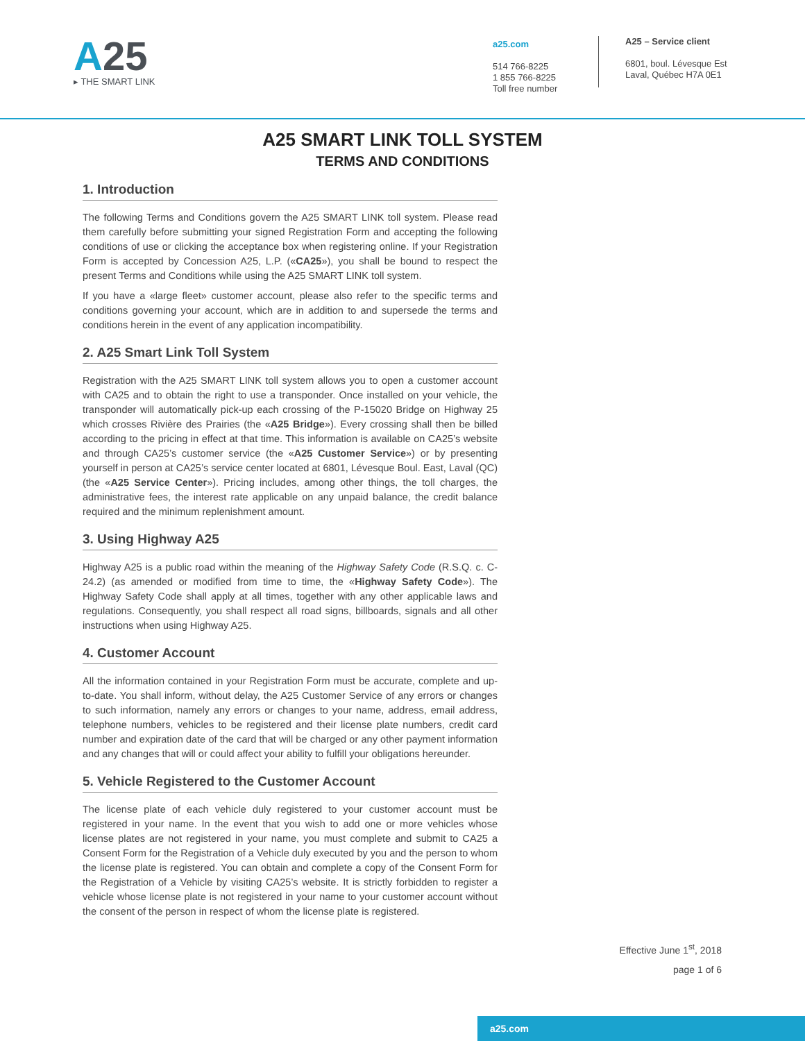A25
▸ THE SMART LINK
a25.com
514 766-8225
1 855 766-8225
Toll free number
A25 – Service client
6801, boul. Lévesque Est
Laval, Québec H7A 0E1
A25 SMART LINK TOLL SYSTEM
TERMS AND CONDITIONS
1. Introduction
The following Terms and Conditions govern the A25 SMART LINK toll system. Please read them carefully before submitting your signed Registration Form and accepting the following conditions of use or clicking the acceptance box when registering online. If your Registration Form is accepted by Concession A25, L.P. («CA25»), you shall be bound to respect the present Terms and Conditions while using the A25 SMART LINK toll system.
If you have a «large fleet» customer account, please also refer to the specific terms and conditions governing your account, which are in addition to and supersede the terms and conditions herein in the event of any application incompatibility.
2. A25 Smart Link Toll System
Registration with the A25 SMART LINK toll system allows you to open a customer account with CA25 and to obtain the right to use a transponder. Once installed on your vehicle, the transponder will automatically pick-up each crossing of the P-15020 Bridge on Highway 25 which crosses Rivière des Prairies (the «A25 Bridge»). Every crossing shall then be billed according to the pricing in effect at that time. This information is available on CA25’s website and through CA25’s customer service (the «A25 Customer Service») or by presenting yourself in person at CA25’s service center located at 6801, Lévesque Boul. East, Laval (QC) (the «A25 Service Center»). Pricing includes, among other things, the toll charges, the administrative fees, the interest rate applicable on any unpaid balance, the credit balance required and the minimum replenishment amount.
3. Using Highway A25
Highway A25 is a public road within the meaning of the Highway Safety Code (R.S.Q. c. C-24.2) (as amended or modified from time to time, the «Highway Safety Code»). The Highway Safety Code shall apply at all times, together with any other applicable laws and regulations. Consequently, you shall respect all road signs, billboards, signals and all other instructions when using Highway A25.
4. Customer Account
All the information contained in your Registration Form must be accurate, complete and up-to-date. You shall inform, without delay, the A25 Customer Service of any errors or changes to such information, namely any errors or changes to your name, address, email address, telephone numbers, vehicles to be registered and their license plate numbers, credit card number and expiration date of the card that will be charged or any other payment information and any changes that will or could affect your ability to fulfill your obligations hereunder.
5. Vehicle Registered to the Customer Account
The license plate of each vehicle duly registered to your customer account must be registered in your name. In the event that you wish to add one or more vehicles whose license plates are not registered in your name, you must complete and submit to CA25 a Consent Form for the Registration of a Vehicle duly executed by you and the person to whom the license plate is registered. You can obtain and complete a copy of the Consent Form for the Registration of a Vehicle by visiting CA25’s website. It is strictly forbidden to register a vehicle whose license plate is not registered in your name to your customer account without the consent of the person in respect of whom the license plate is registered.
Effective June 1<sup>st</sup>, 2018
page 1 of 6
a25.com